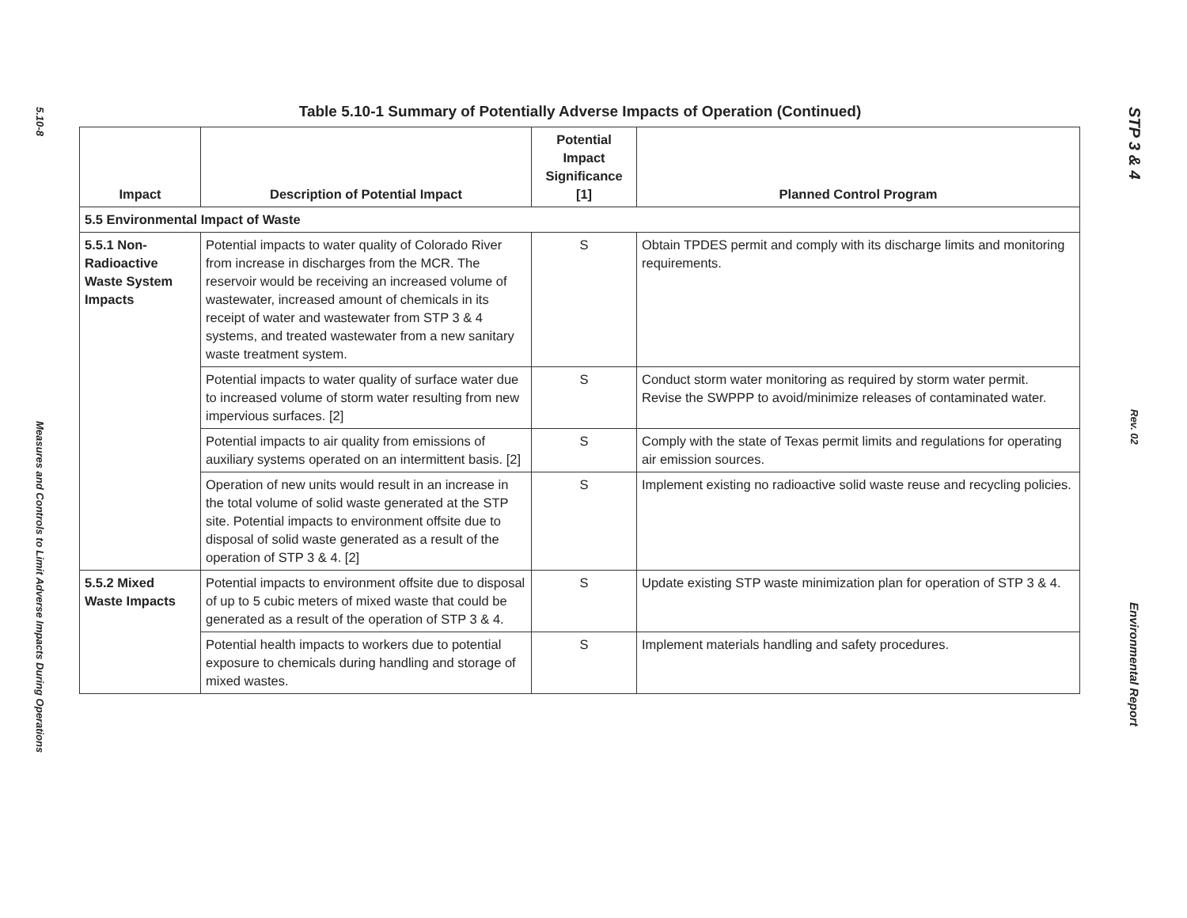5.10-8
Measures and Controls to Limit Adverse Impacts During Operations
Table 5.10-1 Summary of Potentially Adverse Impacts of Operation (Continued)
| Impact | Description of Potential Impact | Potential Impact Significance [1] | Planned Control Program |
| --- | --- | --- | --- |
| 5.5 Environmental Impact of Waste | | | |
| 5.5.1 Non-Radioactive Waste System Impacts | Potential impacts to water quality of Colorado River from increase in discharges from the MCR. The reservoir would be receiving an increased volume of wastewater, increased amount of chemicals in its receipt of water and wastewater from STP 3 & 4 systems, and treated wastewater from a new sanitary waste treatment system. | S | Obtain TPDES permit and comply with its discharge limits and monitoring requirements. |
| | Potential impacts to water quality of surface water due to increased volume of storm water resulting from new impervious surfaces. [2] | S | Conduct storm water monitoring as required by storm water permit. Revise the SWPPP to avoid/minimize releases of contaminated water. |
| | Potential impacts to air quality from emissions of auxiliary systems operated on an intermittent basis. [2] | S | Comply with the state of Texas permit limits and regulations for operating air emission sources. |
| | Operation of new units would result in an increase in the total volume of solid waste generated at the STP site. Potential impacts to environment offsite due to disposal of solid waste generated as a result of the operation of STP 3 & 4. [2] | S | Implement existing no radioactive solid waste reuse and recycling policies. |
| 5.5.2 Mixed Waste Impacts | Potential impacts to environment offsite due to disposal of up to 5 cubic meters of mixed waste that could be generated as a result of the operation of STP 3 & 4. | S | Update existing STP waste minimization plan for operation of STP 3 & 4. |
| | Potential health impacts to workers due to potential exposure to chemicals during handling and storage of mixed wastes. | S | Implement materials handling and safety procedures. |
STP 3 & 4
Rev. 02
Environmental Report